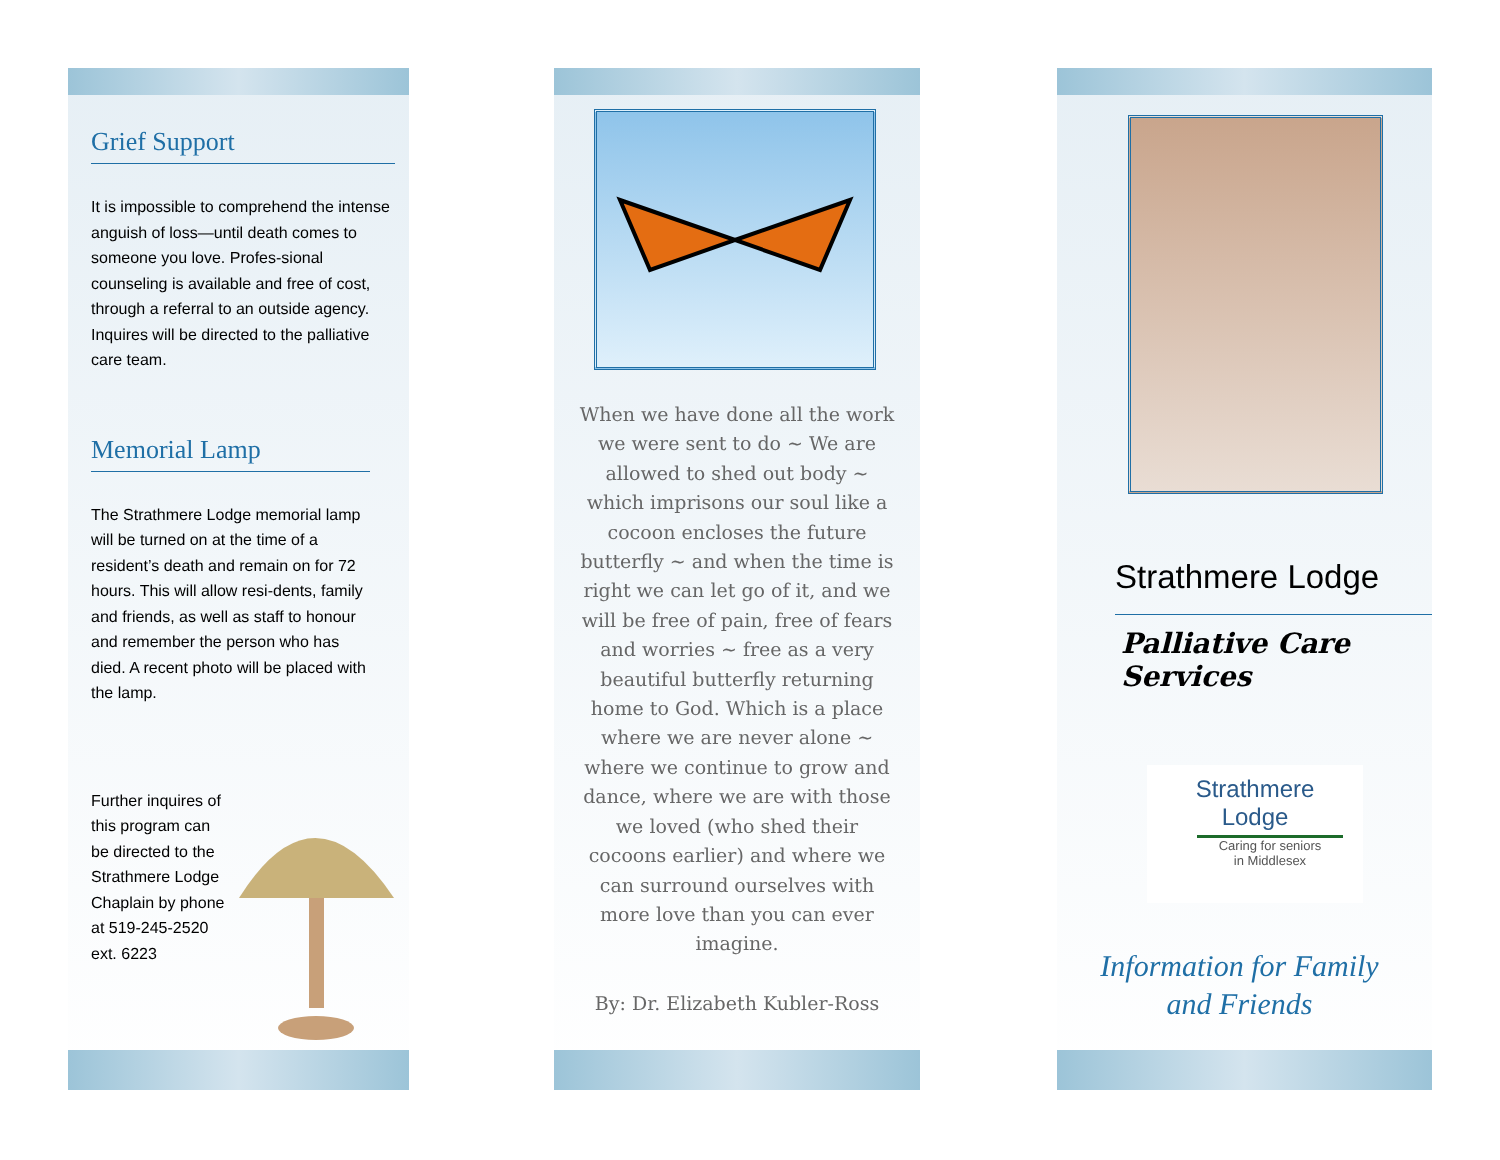Grief Support
It is impossible to comprehend the intense anguish of loss—until death comes to someone you love. Profes-sional counseling is available and free of cost, through a referral to an outside agency. Inquires will be directed to the palliative care team.
Memorial Lamp
The Strathmere Lodge memorial lamp will be turned on at the time of a resident’s death and remain on for 72 hours. This will allow resi-dents, family and friends, as well as staff to honour and remember the person who has died. A recent photo will be placed with the lamp.
Further inquires of this program can be directed to the Strathmere Lodge Chaplain by phone at 519-245-2520 ext. 6223
When we have done all the work we were sent to do ~ We are allowed to shed out body ~ which imprisons our soul like a cocoon encloses the future butterfly ~ and when the time is right we can let go of it, and we will be free of pain, free of fears and worries ~ free as a very beautiful butterfly returning home to God. Which is a place where we are never alone ~ where we continue to grow and dance, where we are with those we loved (who shed their cocoons earlier) and where we can surround ourselves with more love than you can ever imagine.
By: Dr. Elizabeth Kubler-Ross
Strathmere Lodge
Palliative Care Services
Strathmere
Lodge
Caring for seniors
in Middlesex
Information for Family
and Friends